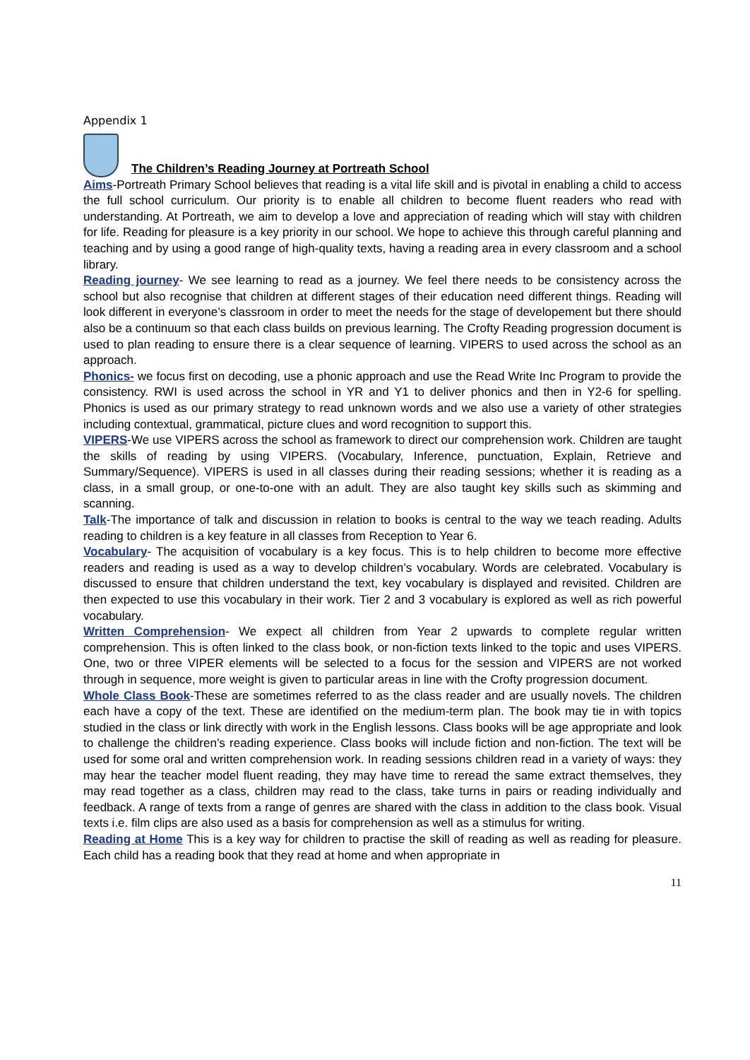Appendix 1
The Children’s Reading Journey at Portreath School
Aims-Portreath Primary School believes that reading is a vital life skill and is pivotal in enabling a child to access the full school curriculum. Our priority is to enable all children to become fluent readers who read with understanding. At Portreath, we aim to develop a love and appreciation of reading which will stay with children for life. Reading for pleasure is a key priority in our school. We hope to achieve this through careful planning and teaching and by using a good range of high-quality texts, having a reading area in every classroom and a school library.
Reading journey- We see learning to read as a journey. We feel there needs to be consistency across the school but also recognise that children at different stages of their education need different things. Reading will look different in everyone’s classroom in order to meet the needs for the stage of developement but there should also be a continuum so that each class builds on previous learning. The Crofty Reading progression document is used to plan reading to ensure there is a clear sequence of learning. VIPERS to used across the school as an approach.
Phonics- we focus first on decoding, use a phonic approach and use the Read Write Inc Program to provide the consistency. RWI is used across the school in YR and Y1 to deliver phonics and then in Y2-6 for spelling. Phonics is used as our primary strategy to read unknown words and we also use a variety of other strategies including contextual, grammatical, picture clues and word recognition to support this.
VIPERS-We use VIPERS across the school as framework to direct our comprehension work. Children are taught the skills of reading by using VIPERS. (Vocabulary, Inference, punctuation, Explain, Retrieve and Summary/Sequence). VIPERS is used in all classes during their reading sessions; whether it is reading as a class, in a small group, or one-to-one with an adult. They are also taught key skills such as skimming and scanning.
Talk-The importance of talk and discussion in relation to books is central to the way we teach reading. Adults reading to children is a key feature in all classes from Reception to Year 6.
Vocabulary- The acquisition of vocabulary is a key focus. This is to help children to become more effective readers and reading is used as a way to develop children’s vocabulary. Words are celebrated. Vocabulary is discussed to ensure that children understand the text, key vocabulary is displayed and revisited. Children are then expected to use this vocabulary in their work. Tier 2 and 3 vocabulary is explored as well as rich powerful vocabulary.
Written Comprehension- We expect all children from Year 2 upwards to complete regular written comprehension. This is often linked to the class book, or non-fiction texts linked to the topic and uses VIPERS. One, two or three VIPER elements will be selected to a focus for the session and VIPERS are not worked through in sequence, more weight is given to particular areas in line with the Crofty progression document.
Whole Class Book-These are sometimes referred to as the class reader and are usually novels. The children each have a copy of the text. These are identified on the medium-term plan. The book may tie in with topics studied in the class or link directly with work in the English lessons. Class books will be age appropriate and look to challenge the children’s reading experience. Class books will include fiction and non-fiction. The text will be used for some oral and written comprehension work. In reading sessions children read in a variety of ways: they may hear the teacher model fluent reading, they may have time to reread the same extract themselves, they may read together as a class, children may read to the class, take turns in pairs or reading individually and feedback. A range of texts from a range of genres are shared with the class in addition to the class book. Visual texts i.e. film clips are also used as a basis for comprehension as well as a stimulus for writing.
Reading at Home This is a key way for children to practise the skill of reading as well as reading for pleasure. Each child has a reading book that they read at home and when appropriate in
11